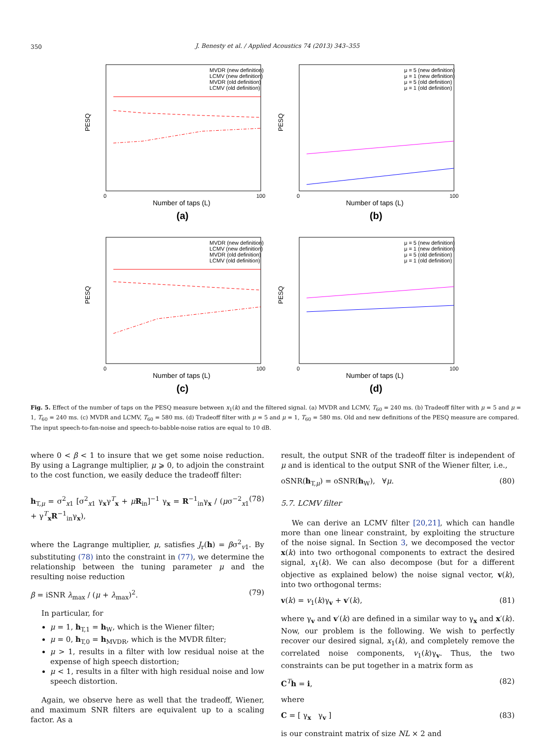350
J. Benesty et al. / Applied Acoustics 74 (2013) 343–355
Number of taps (L)
(a)
PESQ
MVDR (new definition)
LCMV (new definition)
MVDR (old definition)
LCMV (old definition)
0
100
Number of taps (L)
(b)
PESQ
μ = 5 (new definition)
μ = 1 (new definition)
μ = 5 (old definition)
μ = 1 (old definition)
0
100
Number of taps (L)
(c)
PESQ
MVDR (new definition)
LCMV (new definition)
MVDR (old definition)
LCMV (old definition)
0
100
Number of taps (L)
(d)
PESQ
μ = 5 (new definition)
μ = 1 (new definition)
μ = 5 (old definition)
μ = 1 (old definition)
0
100
Fig. 5. Effect of the number of taps on the PESQ measure between x<sub>1</sub>(k) and the filtered signal. (a) MVDR and LCMV, T<sub>60</sub> = 240 ms. (b) Tradeoff filter with μ = 5 and μ = 1, T<sub>60</sub> = 240 ms. (c) MVDR and LCMV, T<sub>60</sub> = 580 ms. (d) Tradeoff filter with μ = 5 and μ = 1, T<sub>60</sub> = 580 ms. Old and new definitions of the PESQ measure are compared. The input speech-to-fan-noise and speech-to-babble-noise ratios are equal to 10 dB.
where 0 < β < 1 to insure that we get some noise reduction. By using a Lagrange multiplier, μ ⩾ 0, to adjoin the constraint to the cost function, we easily deduce the tradeoff filter:
h<sub>T,μ</sub> = σ<sup>2</sup><sub>x1</sub> [σ<sup>2</sup><sub>x1</sub> γ<sub>x</sub>γ<sup>T</sup><sub>x</sub> + μR<sub>in</sub>]<sup>−1</sup> γ<sub>x</sub> = R<sup>−1</sup><sub>in</sub>γ<sub>x</sub> / (μσ<sup>−2</sup><sub>x1</sub> + γ<sup>T</sup><sub>x</sub>R<sup>−1</sup><sub>in</sub>γ<sub>x</sub>), (78)
where the Lagrange multiplier, μ, satisfies J<sub>r</sub>(h) = βσ<sup>2</sup><sub>v1</sub>. By substituting (78) into the constraint in (77), we determine the relationship between the tuning parameter μ and the resulting noise reduction
β = iSNR λ<sub>max</sub> / (μ + λ<sub>max</sub>)<sup>2</sup>. (79)
In particular, for
μ = 1, h<sub>T,1</sub> = h<sub>W</sub>, which is the Wiener filter;
μ = 0, h<sub>T,0</sub> = h<sub>MVDR</sub>, which is the MVDR filter;
μ > 1, results in a filter with low residual noise at the expense of high speech distortion;
μ < 1, results in a filter with high residual noise and low speech distortion.
Again, we observe here as well that the tradeoff, Wiener, and maximum SNR filters are equivalent up to a scaling factor. As a
result, the output SNR of the tradeoff filter is independent of μ and is identical to the output SNR of the Wiener filter, i.e.,
oSNR(h<sub>T,μ</sub>) = oSNR(h<sub>W</sub>), ∀μ. (80)
5.7. LCMV filter
We can derive an LCMV filter [20,21], which can handle more than one linear constraint, by exploiting the structure of the noise signal. In Section 3, we decomposed the vector x(k) into two orthogonal components to extract the desired signal, x<sub>1</sub>(k). We can also decompose (but for a different objective as explained below) the noise signal vector, v(k), into two orthogonal terms:
v(k) = v<sub>1</sub>(k)γ<sub>v</sub> + v′(k), (81)
where γ<sub>v</sub> and v′(k) are defined in a similar way to γ<sub>x</sub> and x′(k). Now, our problem is the following. We wish to perfectly recover our desired signal, x<sub>1</sub>(k), and completely remove the correlated noise components, v<sub>1</sub>(k)γ<sub>v</sub>. Thus, the two constraints can be put together in a matrix form as
C<sup>T</sup>h = i, (82)
where
C = [ γ<sub>x</sub> γ<sub>v</sub> ] (83)
is our constraint matrix of size NL × 2 and